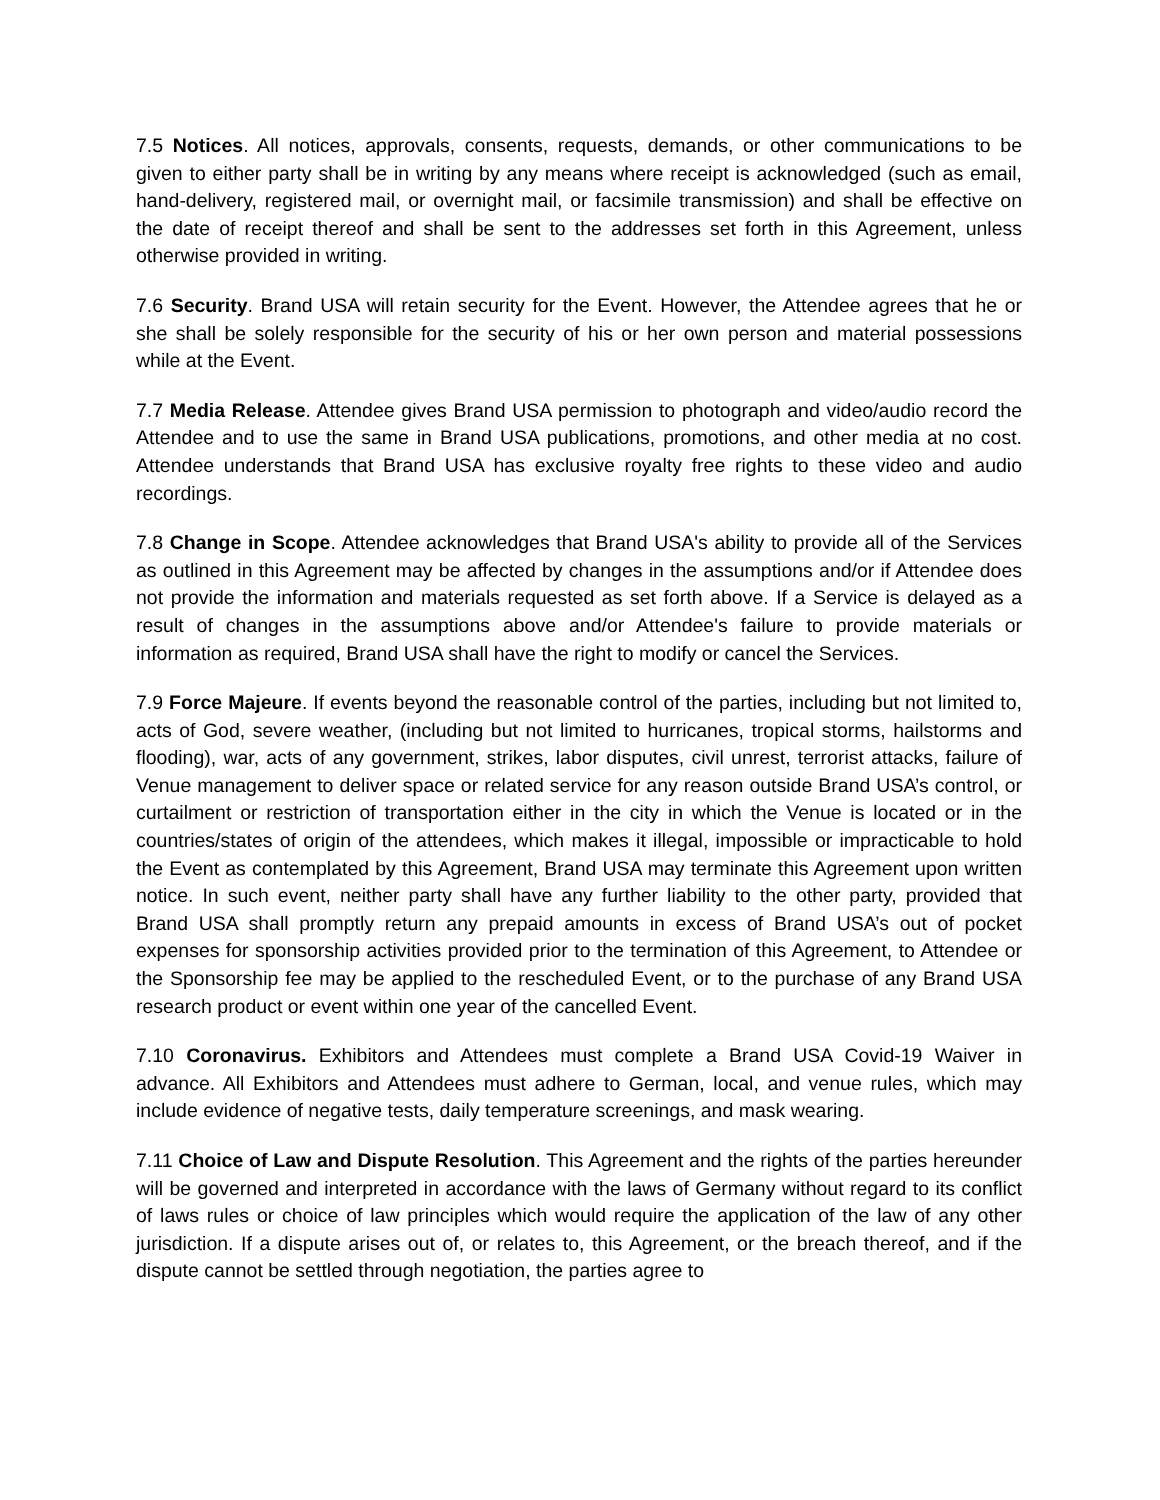7.5 Notices. All notices, approvals, consents, requests, demands, or other communications to be given to either party shall be in writing by any means where receipt is acknowledged (such as email, hand-delivery, registered mail, or overnight mail, or facsimile transmission) and shall be effective on the date of receipt thereof and shall be sent to the addresses set forth in this Agreement, unless otherwise provided in writing.
7.6 Security. Brand USA will retain security for the Event. However, the Attendee agrees that he or she shall be solely responsible for the security of his or her own person and material possessions while at the Event.
7.7 Media Release. Attendee gives Brand USA permission to photograph and video/audio record the Attendee and to use the same in Brand USA publications, promotions, and other media at no cost. Attendee understands that Brand USA has exclusive royalty free rights to these video and audio recordings.
7.8 Change in Scope. Attendee acknowledges that Brand USA's ability to provide all of the Services as outlined in this Agreement may be affected by changes in the assumptions and/or if Attendee does not provide the information and materials requested as set forth above. If a Service is delayed as a result of changes in the assumptions above and/or Attendee's failure to provide materials or information as required, Brand USA shall have the right to modify or cancel the Services.
7.9 Force Majeure. If events beyond the reasonable control of the parties, including but not limited to, acts of God, severe weather, (including but not limited to hurricanes, tropical storms, hailstorms and flooding), war, acts of any government, strikes, labor disputes, civil unrest, terrorist attacks, failure of Venue management to deliver space or related service for any reason outside Brand USA’s control, or curtailment or restriction of transportation either in the city in which the Venue is located or in the countries/states of origin of the attendees, which makes it illegal, impossible or impracticable to hold the Event as contemplated by this Agreement, Brand USA may terminate this Agreement upon written notice. In such event, neither party shall have any further liability to the other party, provided that Brand USA shall promptly return any prepaid amounts in excess of Brand USA’s out of pocket expenses for sponsorship activities provided prior to the termination of this Agreement, to Attendee or the Sponsorship fee may be applied to the rescheduled Event, or to the purchase of any Brand USA research product or event within one year of the cancelled Event.
7.10 Coronavirus. Exhibitors and Attendees must complete a Brand USA Covid-19 Waiver in advance. All Exhibitors and Attendees must adhere to German, local, and venue rules, which may include evidence of negative tests, daily temperature screenings, and mask wearing.
7.11 Choice of Law and Dispute Resolution. This Agreement and the rights of the parties hereunder will be governed and interpreted in accordance with the laws of Germany without regard to its conflict of laws rules or choice of law principles which would require the application of the law of any other jurisdiction. If a dispute arises out of, or relates to, this Agreement, or the breach thereof, and if the dispute cannot be settled through negotiation, the parties agree to